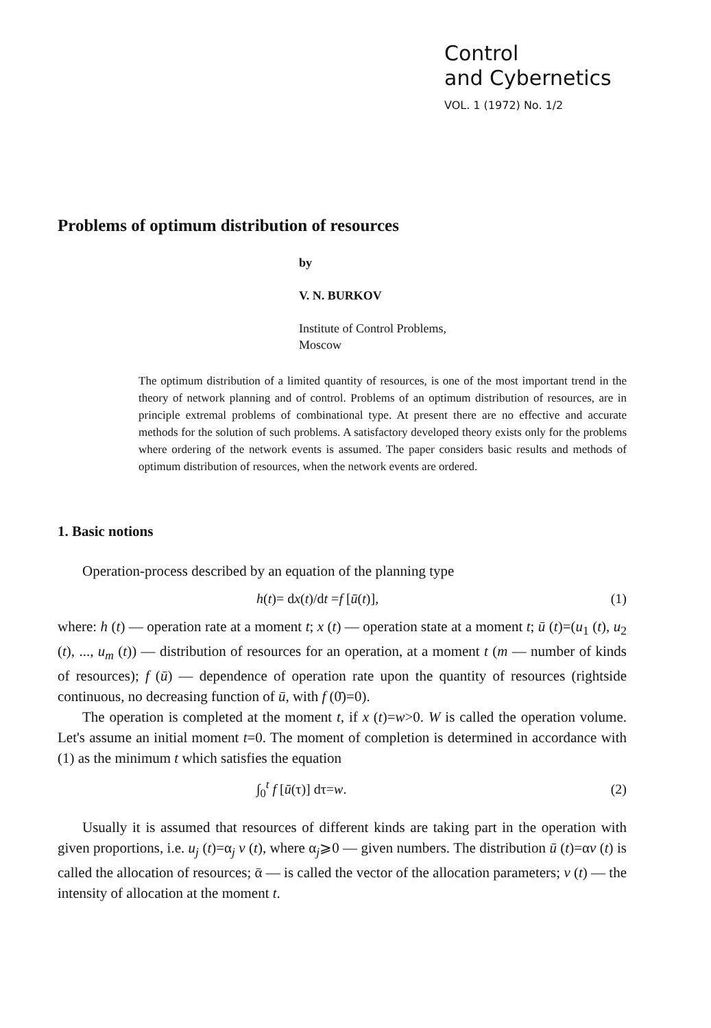Control
and Cybernetics
VOL. 1 (1972) No. 1/2
Problems of optimum distribution of resources
by
V. N. BURKOV
Institute of Control Problems,
Moscow
The optimum distribution of a limited quantity of resources, is one of the most important trend in the theory of network planning and of control. Problems of an optimum distribution of resources, are in principle extremal problems of combinational type. At present there are no effective and accurate methods for the solution of such problems. A satisfactory developed theory exists only for the problems where ordering of the network events is assumed. The paper considers basic results and methods of optimum distribution of resources, when the network events are ordered.
1. Basic notions
Operation-process described by an equation of the planning type
h(t)= dx(t)/dt =f [ū(t)], (1)
where: h (t) — operation rate at a moment t; x (t) — operation state at a moment t; ū (t)=(u<sub>1</sub> (t), u<sub>2</sub> (t), ..., u<sub>m</sub> (t)) — distribution of resources for an operation, at a moment t (m — number of kinds of resources); f (ū) — dependence of operation rate upon the quantity of resources (rightside continuous, no decreasing function of ū, with f (0̄)=0).
The operation is completed at the moment t, if x (t)=w>0. W is called the operation volume. Let's assume an initial moment t=0. The moment of completion is determined in accordance with (1) as the minimum t which satisfies the equation
∫<sub>0</sub><sup>t</sup> f [ū(τ)] dτ=w. (2)
Usually it is assumed that resources of different kinds are taking part in the operation with given proportions, i.e. u<sub>j</sub> (t)=α<sub>j</sub> v (t), where α<sub>j</sub>⩾0 — given numbers. The distribution ū (t)=αv (t) is called the allocation of resources; ᾱ — is called the vector of the allocation parameters; v (t) — the intensity of allocation at the moment t.